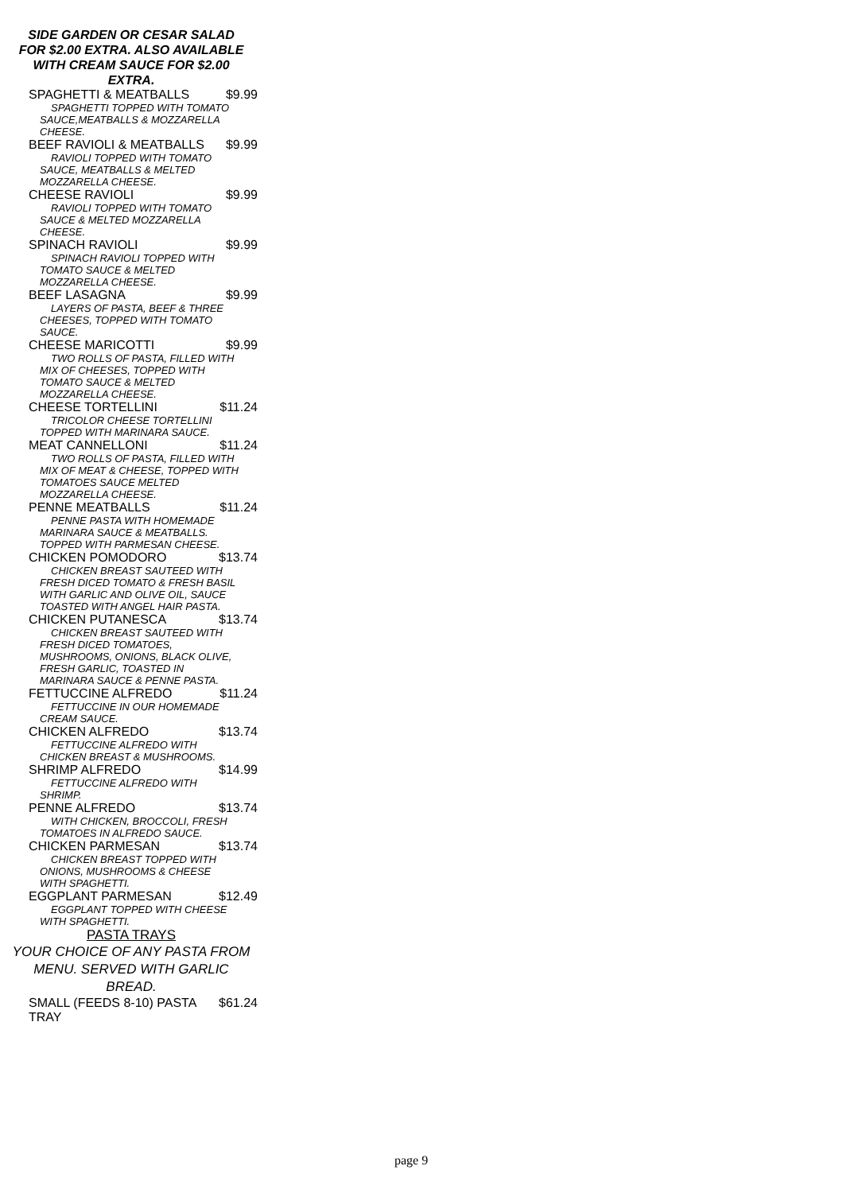SIDE GARDEN OR CESAR SALAD
FOR $2.00 EXTRA. ALSO AVAILABLE
WITH CREAM SAUCE FOR $2.00
EXTRA.
SPAGHETTI & MEATBALLS $9.99
SPAGHETTI TOPPED WITH TOMATO SAUCE,MEATBALLS & MOZZARELLA CHEESE.
BEEF RAVIOLI & MEATBALLS $9.99
RAVIOLI TOPPED WITH TOMATO SAUCE, MEATBALLS & MELTED MOZZARELLA CHEESE.
CHEESE RAVIOLI $9.99
RAVIOLI TOPPED WITH TOMATO SAUCE & MELTED MOZZARELLA CHEESE.
SPINACH RAVIOLI $9.99
SPINACH RAVIOLI TOPPED WITH TOMATO SAUCE & MELTED MOZZARELLA CHEESE.
BEEF LASAGNA $9.99
LAYERS OF PASTA, BEEF & THREE CHEESES, TOPPED WITH TOMATO SAUCE.
CHEESE MARICOTTI $9.99
TWO ROLLS OF PASTA, FILLED WITH MIX OF CHEESES, TOPPED WITH TOMATO SAUCE & MELTED MOZZARELLA CHEESE.
CHEESE TORTELLINI $11.24
TRICOLOR CHEESE TORTELLINI TOPPED WITH MARINARA SAUCE.
MEAT CANNELLONI $11.24
TWO ROLLS OF PASTA, FILLED WITH MIX OF MEAT & CHEESE, TOPPED WITH TOMATOES SAUCE MELTED MOZZARELLA CHEESE.
PENNE MEATBALLS $11.24
PENNE PASTA WITH HOMEMADE MARINARA SAUCE & MEATBALLS. TOPPED WITH PARMESAN CHEESE.
CHICKEN POMODORO $13.74
CHICKEN BREAST SAUTEED WITH FRESH DICED TOMATO & FRESH BASIL WITH GARLIC AND OLIVE OIL, SAUCE TOASTED WITH ANGEL HAIR PASTA.
CHICKEN PUTANESCA $13.74
CHICKEN BREAST SAUTEED WITH FRESH DICED TOMATOES, MUSHROOMS, ONIONS, BLACK OLIVE, FRESH GARLIC, TOASTED IN MARINARA SAUCE & PENNE PASTA.
FETTUCCINE ALFREDO $11.24
FETTUCCINE IN OUR HOMEMADE CREAM SAUCE.
CHICKEN ALFREDO $13.74
FETTUCCINE ALFREDO WITH CHICKEN BREAST & MUSHROOMS.
SHRIMP ALFREDO $14.99
FETTUCCINE ALFREDO WITH SHRIMP.
PENNE ALFREDO $13.74
WITH CHICKEN, BROCCOLI, FRESH TOMATOES IN ALFREDO SAUCE.
CHICKEN PARMESAN $13.74
CHICKEN BREAST TOPPED WITH ONIONS, MUSHROOMS & CHEESE WITH SPAGHETTI.
EGGPLANT PARMESAN $12.49
EGGPLANT TOPPED WITH CHEESE WITH SPAGHETTI.
PASTA TRAYS
YOUR CHOICE OF ANY PASTA FROM
MENU. SERVED WITH GARLIC
BREAD.
SMALL (FEEDS 8-10) PASTA
TRAY $61.24
page 9